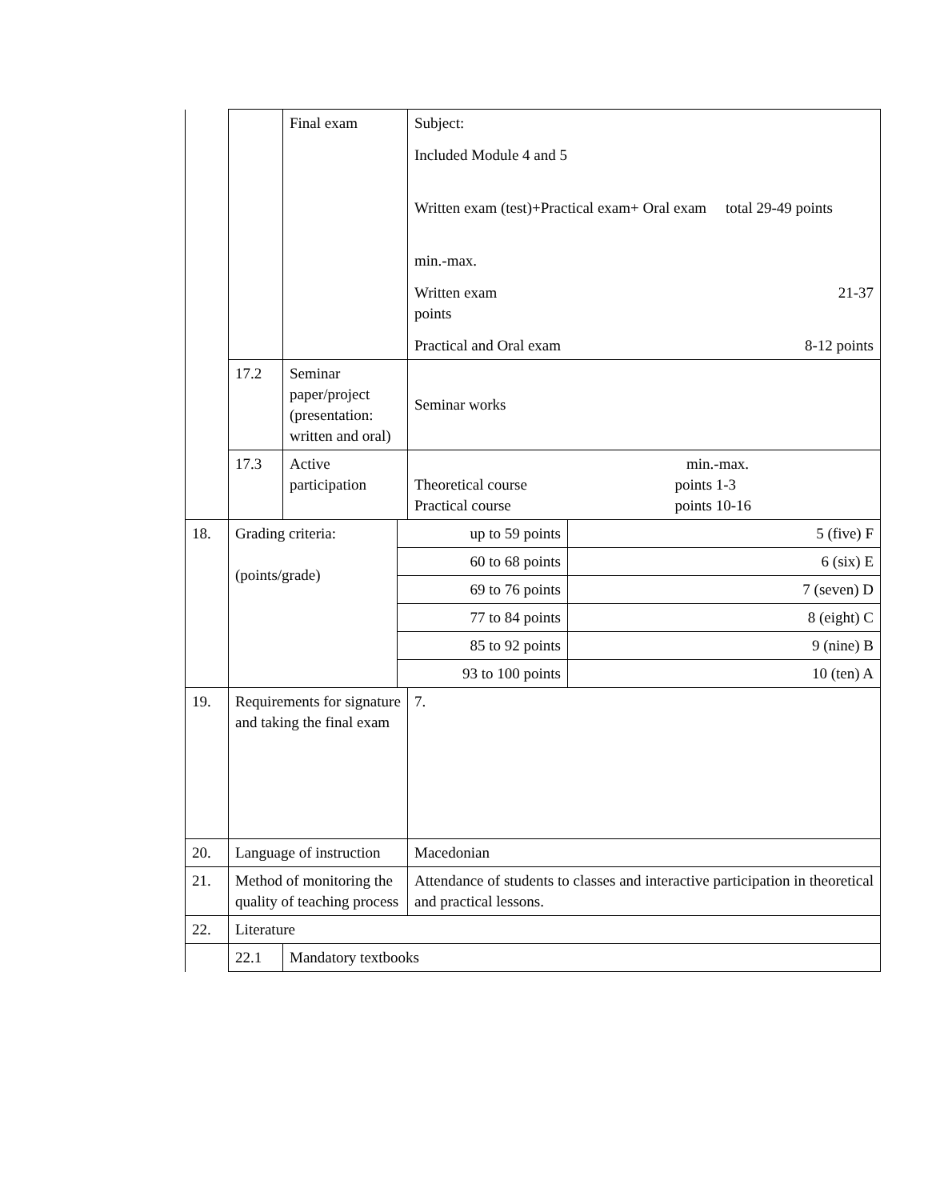| | | Final exam | | Subject: Included Module 4 and 5 Written exam (test)+Practical exam+ Oral exam total 29-49 points min.-max. Written exam 21-37 points Practical and Oral exam 8-12 points | |
| | 17.2 | Seminar paper/project (presentation: written and oral) | | Seminar works | |
| | 17.3 | Active participation | | min.-max. Theoretical course points 1-3 Practical course points 10-16 | |
| 18. | Grading criteria: (points/grade) | | up to 59 points | | 5 (five) F |
| | | | 60 to 68 points | | 6 (six) E |
| | | | 69 to 76 points | | 7 (seven) D |
| | | | 77 to 84 points | | 8 (eight) C |
| | | | 85 to 92 points | | 9 (nine) B |
| | | | 93 to 100 points | | 10 (ten) A |
| 19. | Requirements for signature and taking the final exam | | | 7. | |
| 20. | Language of instruction | | | Macedonian | |
| 21. | Method of monitoring the quality of teaching process | | | Attendance of students to classes and interactive participation in theoretical and practical lessons. | |
| 22. | Literature | | | | |
| | 22.1 | Mandatory textbooks | | | |